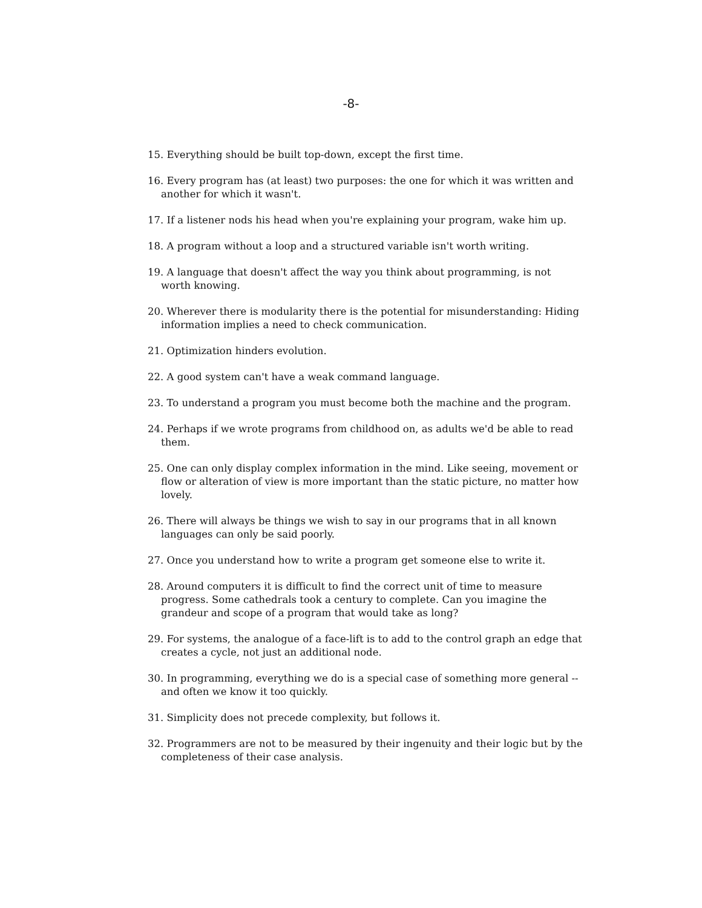-8-
15. Everything should be built top-down, except the first time.
16. Every program has (at least) two purposes: the one for which it was written and another for which it wasn't.
17. If a listener nods his head when you're explaining your program, wake him up.
18. A program without a loop and a structured variable isn't worth writing.
19. A language that doesn't affect the way you think about programming, is not worth knowing.
20. Wherever there is modularity there is the potential for misunderstanding: Hiding information implies a need to check communication.
21. Optimization hinders evolution.
22. A good system can't have a weak command language.
23. To understand a program you must become both the machine and the program.
24. Perhaps if we wrote programs from childhood on, as adults we'd be able to read them.
25. One can only display complex information in the mind. Like seeing, movement or flow or alteration of view is more important than the static picture, no matter how lovely.
26. There will always be things we wish to say in our programs that in all known languages can only be said poorly.
27. Once you understand how to write a program get someone else to write it.
28. Around computers it is difficult to find the correct unit of time to measure progress. Some cathedrals took a century to complete. Can you imagine the grandeur and scope of a program that would take as long?
29. For systems, the analogue of a face-lift is to add to the control graph an edge that creates a cycle, not just an additional node.
30. In programming, everything we do is a special case of something more general -- and often we know it too quickly.
31. Simplicity does not precede complexity, but follows it.
32. Programmers are not to be measured by their ingenuity and their logic but by the completeness of their case analysis.